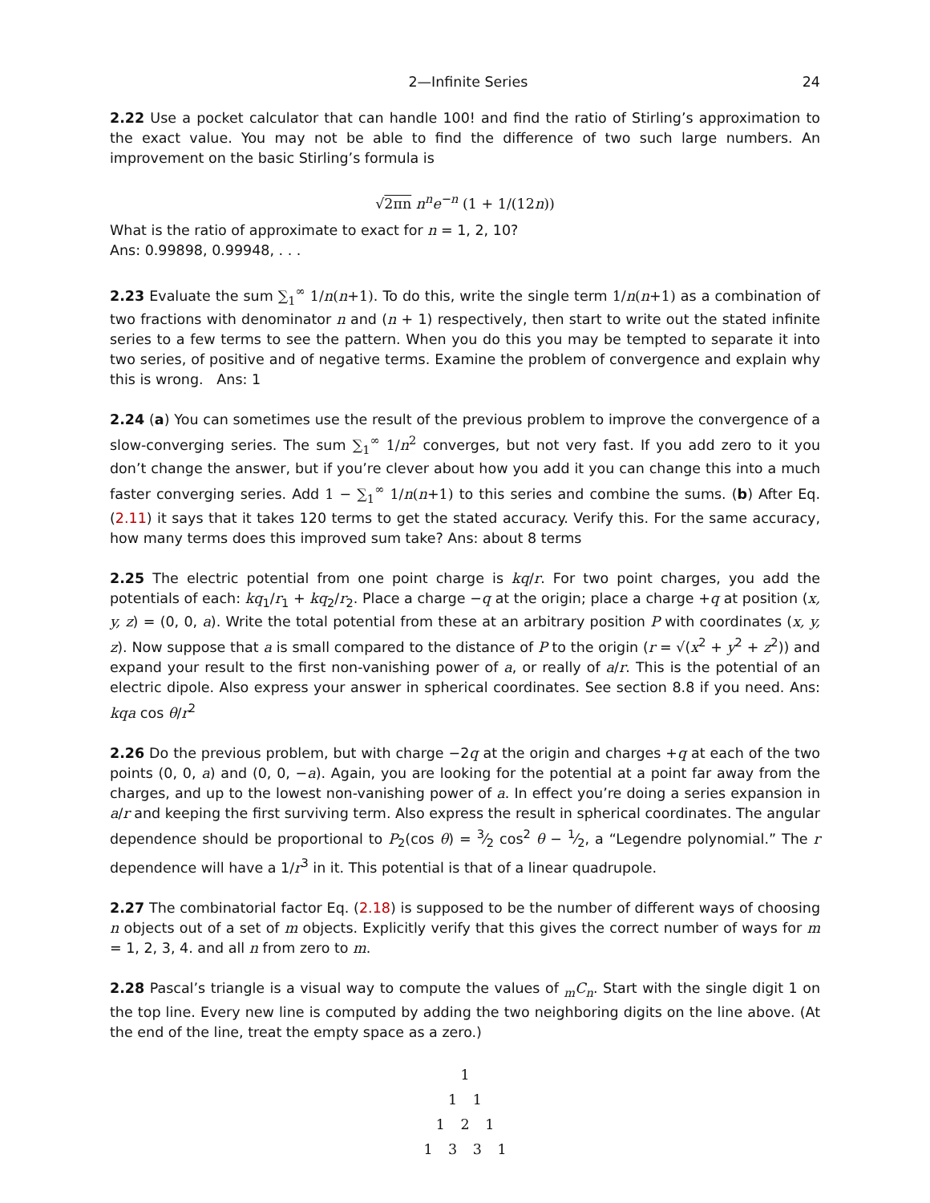2—Infinite Series 24
2.22 Use a pocket calculator that can handle 100! and find the ratio of Stirling’s approximation to the exact value. You may not be able to find the difference of two such large numbers. An improvement on the basic Stirling’s formula is
√2πn n<sup>n</sup>e<sup>−n</sup> (1 + 1/(12n))
What is the ratio of approximate to exact for n = 1, 2, 10?
Ans: 0.99898, 0.99948, . . .
2.23 Evaluate the sum ∑<sub>1</sub><sup>∞</sup> 1/n(n+1). To do this, write the single term 1/n(n+1) as a combination of two fractions with denominator n and (n + 1) respectively, then start to write out the stated infinite series to a few terms to see the pattern. When you do this you may be tempted to separate it into two series, of positive and of negative terms. Examine the problem of convergence and explain why this is wrong. Ans: 1
2.24 (a) You can sometimes use the result of the previous problem to improve the convergence of a slow-converging series. The sum ∑<sub>1</sub><sup>∞</sup> 1/n<sup>2</sup> converges, but not very fast. If you add zero to it you don’t change the answer, but if you’re clever about how you add it you can change this into a much faster converging series. Add 1 − ∑<sub>1</sub><sup>∞</sup> 1/n(n+1) to this series and combine the sums. (b) After Eq. (2.11) it says that it takes 120 terms to get the stated accuracy. Verify this. For the same accuracy, how many terms does this improved sum take? Ans: about 8 terms
2.25 The electric potential from one point charge is kq/r. For two point charges, you add the potentials of each: kq<sub>1</sub>/r<sub>1</sub> + kq<sub>2</sub>/r<sub>2</sub>. Place a charge −q at the origin; place a charge +q at position (x, y, z) = (0, 0, a). Write the total potential from these at an arbitrary position P with coordinates (x, y, z). Now suppose that a is small compared to the distance of P to the origin (r = √(x<sup>2</sup> + y<sup>2</sup> + z<sup>2</sup>)) and expand your result to the first non-vanishing power of a, or really of a/r. This is the potential of an electric dipole. Also express your answer in spherical coordinates. See section 8.8 if you need. Ans: kqa cos θ/r<sup>2</sup>
2.26 Do the previous problem, but with charge −2q at the origin and charges +q at each of the two points (0, 0, a) and (0, 0, −a). Again, you are looking for the potential at a point far away from the charges, and up to the lowest non-vanishing power of a. In effect you’re doing a series expansion in a/r and keeping the first surviving term. Also express the result in spherical coordinates. The angular dependence should be proportional to P<sub>2</sub>(cos θ) = 3⁄2 cos<sup>2</sup> θ − 1⁄2, a “Legendre polynomial.” The r dependence will have a 1/r<sup>3</sup> in it. This potential is that of a linear quadrupole.
2.27 The combinatorial factor Eq. (2.18) is supposed to be the number of different ways of choosing n objects out of a set of m objects. Explicitly verify that this gives the correct number of ways for m = 1, 2, 3, 4. and all n from zero to m.
2.28 Pascal’s triangle is a visual way to compute the values of <sub>m</sub>C<sub>n</sub>. Start with the single digit 1 on the top line. Every new line is computed by adding the two neighboring digits on the line above. (At the end of the line, treat the empty space as a zero.)
1
1 1
1 2 1
1 3 3 1